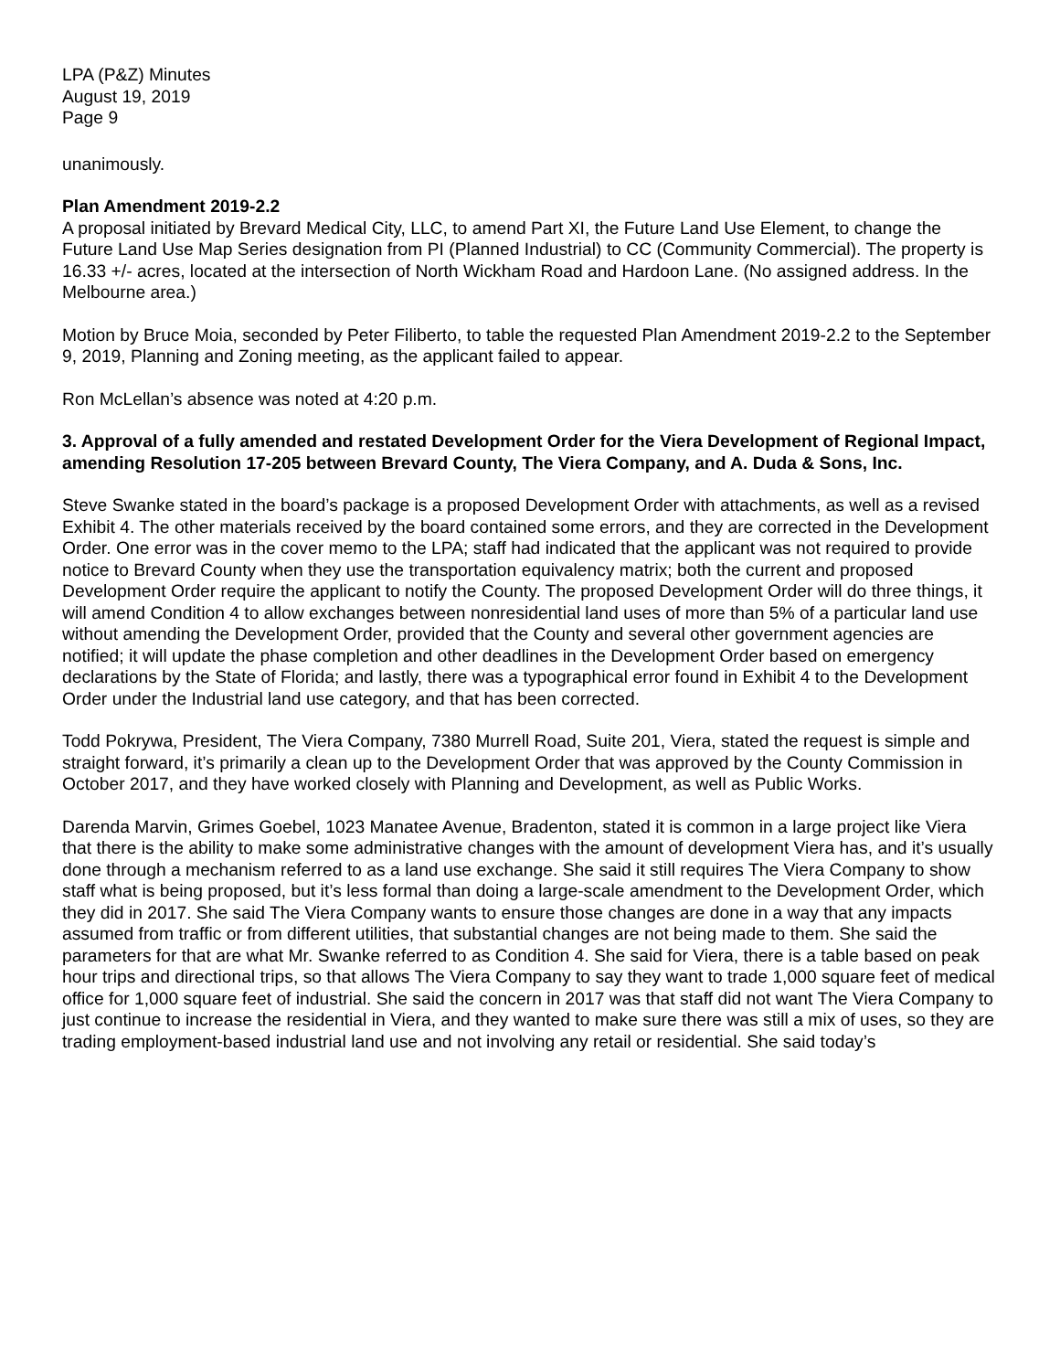LPA (P&Z) Minutes
August 19, 2019
Page 9
unanimously.
Plan Amendment 2019-2.2
A proposal initiated by Brevard Medical City, LLC, to amend Part XI, the Future Land Use Element, to change the Future Land Use Map Series designation from PI (Planned Industrial) to CC (Community Commercial). The property is 16.33 +/- acres, located at the intersection of North Wickham Road and Hardoon Lane. (No assigned address. In the Melbourne area.)
Motion by Bruce Moia, seconded by Peter Filiberto, to table the requested Plan Amendment 2019-2.2 to the September 9, 2019, Planning and Zoning meeting, as the applicant failed to appear.
Ron McLellan’s absence was noted at 4:20 p.m.
3. Approval of a fully amended and restated Development Order for the Viera Development of Regional Impact, amending Resolution 17-205 between Brevard County, The Viera Company, and A. Duda & Sons, Inc.
Steve Swanke stated in the board’s package is a proposed Development Order with attachments, as well as a revised Exhibit 4. The other materials received by the board contained some errors, and they are corrected in the Development Order. One error was in the cover memo to the LPA; staff had indicated that the applicant was not required to provide notice to Brevard County when they use the transportation equivalency matrix; both the current and proposed Development Order require the applicant to notify the County. The proposed Development Order will do three things, it will amend Condition 4 to allow exchanges between nonresidential land uses of more than 5% of a particular land use without amending the Development Order, provided that the County and several other government agencies are notified; it will update the phase completion and other deadlines in the Development Order based on emergency declarations by the State of Florida; and lastly, there was a typographical error found in Exhibit 4 to the Development Order under the Industrial land use category, and that has been corrected.
Todd Pokrywa, President, The Viera Company, 7380 Murrell Road, Suite 201, Viera, stated the request is simple and straight forward, it’s primarily a clean up to the Development Order that was approved by the County Commission in October 2017, and they have worked closely with Planning and Development, as well as Public Works.
Darenda Marvin, Grimes Goebel, 1023 Manatee Avenue, Bradenton, stated it is common in a large project like Viera that there is the ability to make some administrative changes with the amount of development Viera has, and it’s usually done through a mechanism referred to as a land use exchange. She said it still requires The Viera Company to show staff what is being proposed, but it’s less formal than doing a large-scale amendment to the Development Order, which they did in 2017. She said The Viera Company wants to ensure those changes are done in a way that any impacts assumed from traffic or from different utilities, that substantial changes are not being made to them. She said the parameters for that are what Mr. Swanke referred to as Condition 4. She said for Viera, there is a table based on peak hour trips and directional trips, so that allows The Viera Company to say they want to trade 1,000 square feet of medical office for 1,000 square feet of industrial. She said the concern in 2017 was that staff did not want The Viera Company to just continue to increase the residential in Viera, and they wanted to make sure there was still a mix of uses, so they are trading employment-based industrial land use and not involving any retail or residential. She said today’s